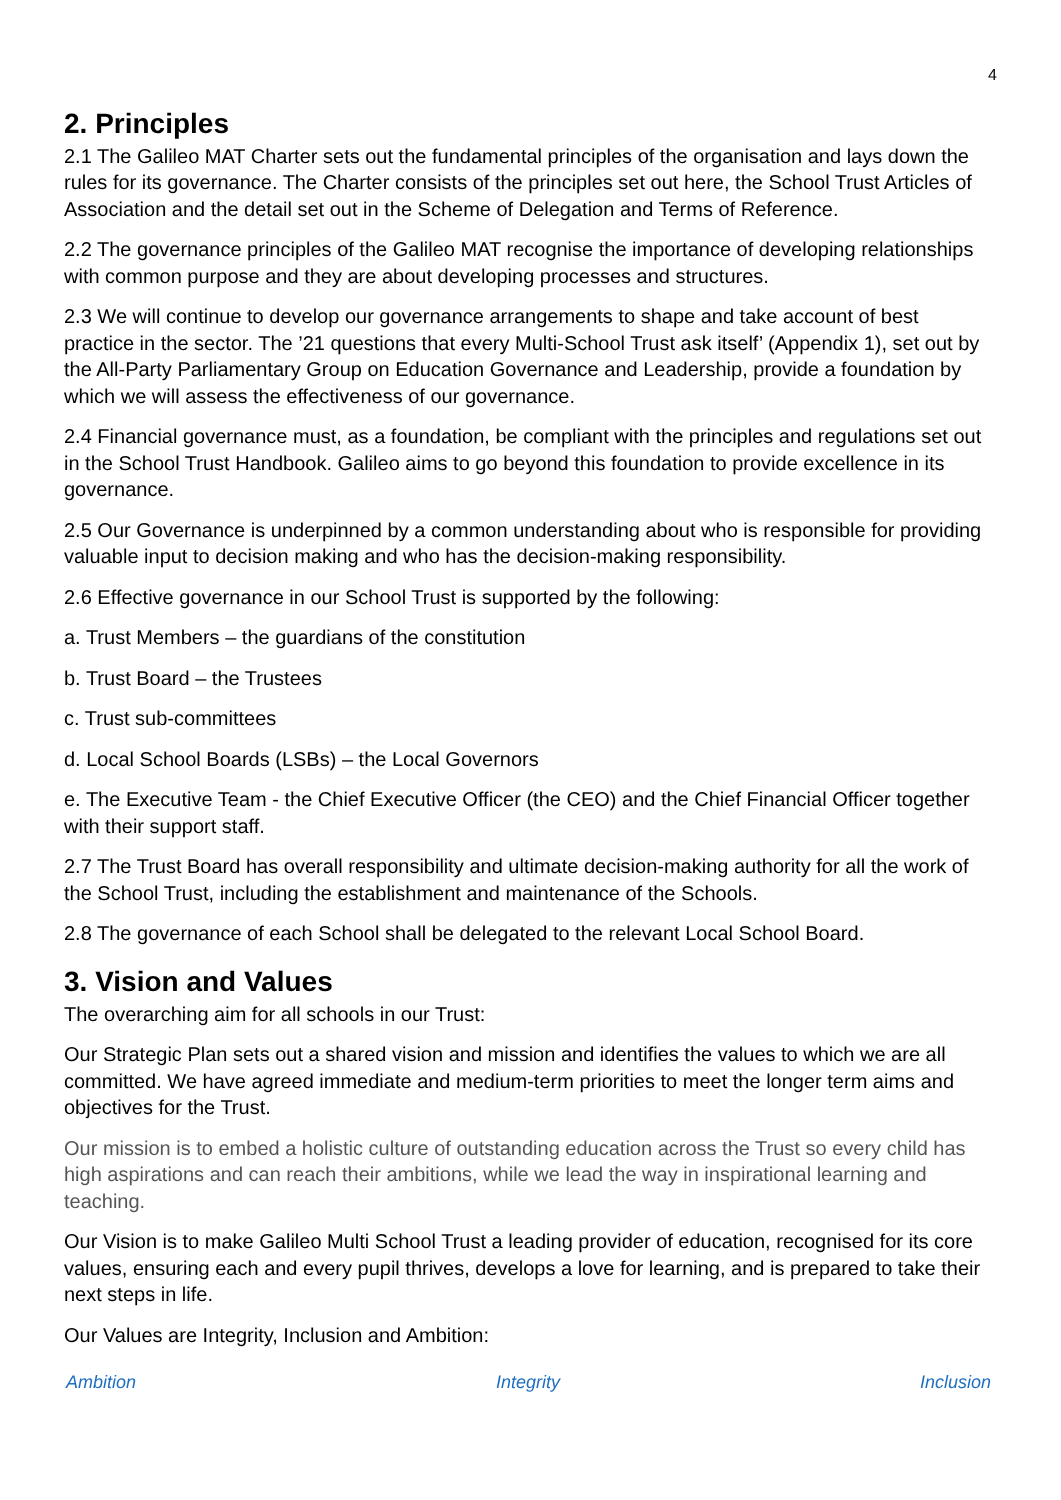4
2. Principles
2.1 The Galileo MAT Charter sets out the fundamental principles of the organisation and lays down the rules for its governance. The Charter consists of the principles set out here, the School Trust Articles of Association and the detail set out in the Scheme of Delegation and Terms of Reference.
2.2 The governance principles of the Galileo MAT recognise the importance of developing relationships with common purpose and they are about developing processes and structures.
2.3 We will continue to develop our governance arrangements to shape and take account of best practice in the sector. The ’21 questions that every Multi-School Trust ask itself’ (Appendix 1), set out by the All-Party Parliamentary Group on Education Governance and Leadership, provide a foundation by which we will assess the effectiveness of our governance.
2.4 Financial governance must, as a foundation, be compliant with the principles and regulations set out in the School Trust Handbook. Galileo aims to go beyond this foundation to provide excellence in its governance.
2.5 Our Governance is underpinned by a common understanding about who is responsible for providing valuable input to decision making and who has the decision-making responsibility.
2.6 Effective governance in our School Trust is supported by the following:
a. Trust Members – the guardians of the constitution
b. Trust Board – the Trustees
c. Trust sub-committees
d. Local School Boards (LSBs) – the Local Governors
e. The Executive Team - the Chief Executive Officer (the CEO) and the Chief Financial Officer together with their support staff.
2.7 The Trust Board has overall responsibility and ultimate decision-making authority for all the work of the School Trust, including the establishment and maintenance of the Schools.
2.8 The governance of each School shall be delegated to the relevant Local School Board.
3. Vision and Values
The overarching aim for all schools in our Trust:
Our Strategic Plan sets out a shared vision and mission and identifies the values to which we are all committed. We have agreed immediate and medium-term priorities to meet the longer term aims and objectives for the Trust.
Our mission is to embed a holistic culture of outstanding education across the Trust so every child has high aspirations and can reach their ambitions, while we lead the way in inspirational learning and teaching.
Our Vision is to make Galileo Multi School Trust a leading provider of education, recognised for its core values, ensuring each and every pupil thrives, develops a love for learning, and is prepared to take their next steps in life.
Our Values are Integrity, Inclusion and Ambition:
Ambition Integrity Inclusion